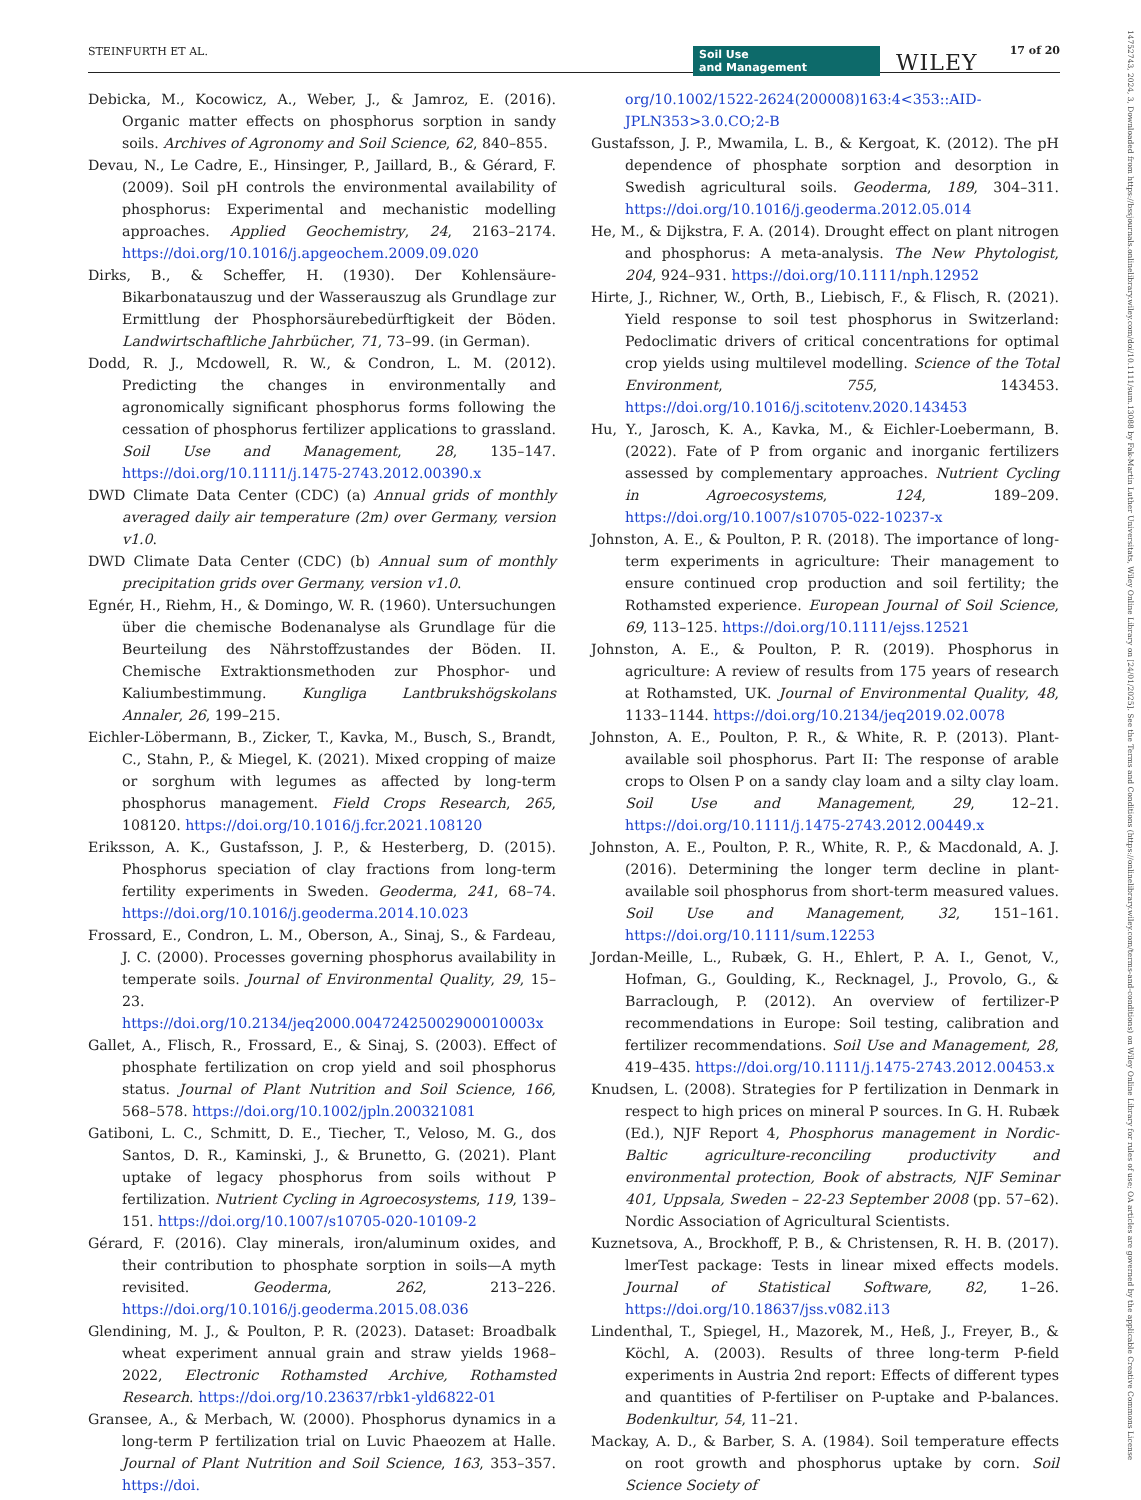STEINFURTH ET AL. Soil Use
and Management WILEY 17 of 20
Debicka, M., Kocowicz, A., Weber, J., & Jamroz, E. (2016). Organic matter effects on phosphorus sorption in sandy soils. Archives of Agronomy and Soil Science, 62, 840–855.
Devau, N., Le Cadre, E., Hinsinger, P., Jaillard, B., & Gérard, F. (2009). Soil pH controls the environmental availability of phosphorus: Experimental and mechanistic modelling approaches. Applied Geochemistry, 24, 2163–2174. https://doi.org/10.1016/j.apgeochem.2009.09.020
Dirks, B., & Scheffer, H. (1930). Der Kohlensäure-Bikarbonatauszug und der Wasserauszug als Grundlage zur Ermittlung der Phosphorsäurebedürftigkeit der Böden. Landwirtschaftliche Jahrbücher, 71, 73–99. (in German).
Dodd, R. J., Mcdowell, R. W., & Condron, L. M. (2012). Predicting the changes in environmentally and agronomically significant phosphorus forms following the cessation of phosphorus fertilizer applications to grassland. Soil Use and Management, 28, 135–147. https://doi.org/10.1111/j.1475-2743.2012.00390.x
DWD Climate Data Center (CDC) (a) Annual grids of monthly averaged daily air temperature (2m) over Germany, version v1.0.
DWD Climate Data Center (CDC) (b) Annual sum of monthly precipitation grids over Germany, version v1.0.
Egnér, H., Riehm, H., & Domingo, W. R. (1960). Untersuchungen über die chemische Bodenanalyse als Grundlage für die Beurteilung des Nährstoffzustandes der Böden. II. Chemische Extraktionsmethoden zur Phosphor- und Kaliumbestimmung. Kungliga Lantbrukshögskolans Annaler, 26, 199–215.
Eichler-Löbermann, B., Zicker, T., Kavka, M., Busch, S., Brandt, C., Stahn, P., & Miegel, K. (2021). Mixed cropping of maize or sorghum with legumes as affected by long-term phosphorus management. Field Crops Research, 265, 108120. https://doi.org/10.1016/j.fcr.2021.108120
Eriksson, A. K., Gustafsson, J. P., & Hesterberg, D. (2015). Phosphorus speciation of clay fractions from long-term fertility experiments in Sweden. Geoderma, 241, 68–74. https://doi.org/10.1016/j.geoderma.2014.10.023
Frossard, E., Condron, L. M., Oberson, A., Sinaj, S., & Fardeau, J. C. (2000). Processes governing phosphorus availability in temperate soils. Journal of Environmental Quality, 29, 15–23. https://doi.org/10.2134/jeq2000.00472425002900010003x
Gallet, A., Flisch, R., Frossard, E., & Sinaj, S. (2003). Effect of phosphate fertilization on crop yield and soil phosphorus status. Journal of Plant Nutrition and Soil Science, 166, 568–578. https://doi.org/10.1002/jpln.200321081
Gatiboni, L. C., Schmitt, D. E., Tiecher, T., Veloso, M. G., dos Santos, D. R., Kaminski, J., & Brunetto, G. (2021). Plant uptake of legacy phosphorus from soils without P fertilization. Nutrient Cycling in Agroecosystems, 119, 139–151. https://doi.org/10.1007/s10705-020-10109-2
Gérard, F. (2016). Clay minerals, iron/aluminum oxides, and their contribution to phosphate sorption in soils—A myth revisited. Geoderma, 262, 213–226. https://doi.org/10.1016/j.geoderma.2015.08.036
Glendining, M. J., & Poulton, P. R. (2023). Dataset: Broadbalk wheat experiment annual grain and straw yields 1968–2022, Electronic Rothamsted Archive, Rothamsted Research. https://doi.org/10.23637/rbk1-yld6822-01
Gransee, A., & Merbach, W. (2000). Phosphorus dynamics in a long-term P fertilization trial on Luvic Phaeozem at Halle. Journal of Plant Nutrition and Soil Science, 163, 353–357. https://doi.
org/10.1002/1522-2624(200008)163:4<353::AID-JPLN353>3.0.CO;2-B
Gustafsson, J. P., Mwamila, L. B., & Kergoat, K. (2012). The pH dependence of phosphate sorption and desorption in Swedish agricultural soils. Geoderma, 189, 304–311. https://doi.org/10.1016/j.geoderma.2012.05.014
He, M., & Dijkstra, F. A. (2014). Drought effect on plant nitrogen and phosphorus: A meta-analysis. The New Phytologist, 204, 924–931. https://doi.org/10.1111/nph.12952
Hirte, J., Richner, W., Orth, B., Liebisch, F., & Flisch, R. (2021). Yield response to soil test phosphorus in Switzerland: Pedoclimatic drivers of critical concentrations for optimal crop yields using multilevel modelling. Science of the Total Environment, 755, 143453. https://doi.org/10.1016/j.scitotenv.2020.143453
Hu, Y., Jarosch, K. A., Kavka, M., & Eichler-Loebermann, B. (2022). Fate of P from organic and inorganic fertilizers assessed by complementary approaches. Nutrient Cycling in Agroecosystems, 124, 189–209. https://doi.org/10.1007/s10705-022-10237-x
Johnston, A. E., & Poulton, P. R. (2018). The importance of long-term experiments in agriculture: Their management to ensure continued crop production and soil fertility; the Rothamsted experience. European Journal of Soil Science, 69, 113–125. https://doi.org/10.1111/ejss.12521
Johnston, A. E., & Poulton, P. R. (2019). Phosphorus in agriculture: A review of results from 175 years of research at Rothamsted, UK. Journal of Environmental Quality, 48, 1133–1144. https://doi.org/10.2134/jeq2019.02.0078
Johnston, A. E., Poulton, P. R., & White, R. P. (2013). Plant-available soil phosphorus. Part II: The response of arable crops to Olsen P on a sandy clay loam and a silty clay loam. Soil Use and Management, 29, 12–21. https://doi.org/10.1111/j.1475-2743.2012.00449.x
Johnston, A. E., Poulton, P. R., White, R. P., & Macdonald, A. J. (2016). Determining the longer term decline in plant-available soil phosphorus from short-term measured values. Soil Use and Management, 32, 151–161. https://doi.org/10.1111/sum.12253
Jordan-Meille, L., Rubæk, G. H., Ehlert, P. A. I., Genot, V., Hofman, G., Goulding, K., Recknagel, J., Provolo, G., & Barraclough, P. (2012). An overview of fertilizer-P recommendations in Europe: Soil testing, calibration and fertilizer recommendations. Soil Use and Management, 28, 419–435. https://doi.org/10.1111/j.1475-2743.2012.00453.x
Knudsen, L. (2008). Strategies for P fertilization in Denmark in respect to high prices on mineral P sources. In G. H. Rubæk (Ed.), NJF Report 4, Phosphorus management in Nordic-Baltic agriculture-reconciling productivity and environmental protection, Book of abstracts, NJF Seminar 401, Uppsala, Sweden – 22-23 September 2008 (pp. 57–62). Nordic Association of Agricultural Scientists.
Kuznetsova, A., Brockhoff, P. B., & Christensen, R. H. B. (2017). lmerTest package: Tests in linear mixed effects models. Journal of Statistical Software, 82, 1–26. https://doi.org/10.18637/jss.v082.i13
Lindenthal, T., Spiegel, H., Mazorek, M., Heß, J., Freyer, B., & Köchl, A. (2003). Results of three long-term P-field experiments in Austria 2nd report: Effects of different types and quantities of P-fertiliser on P-uptake and P-balances. Bodenkultur, 54, 11–21.
Mackay, A. D., & Barber, S. A. (1984). Soil temperature effects on root growth and phosphorus uptake by corn. Soil Science Society of
14752743, 2024, 3, Downloaded from https://bssjournals.onlinelibrary.wiley.com/doi/10.1111/sum.13088 by Fak-Martin Luther Universitats, Wiley Online Library on [24/01/2025]. See the Terms and Conditions (https://onlinelibrary.wiley.com/terms-and-conditions) on Wiley Online Library for rules of use; OA articles are governed by the applicable Creative Commons License